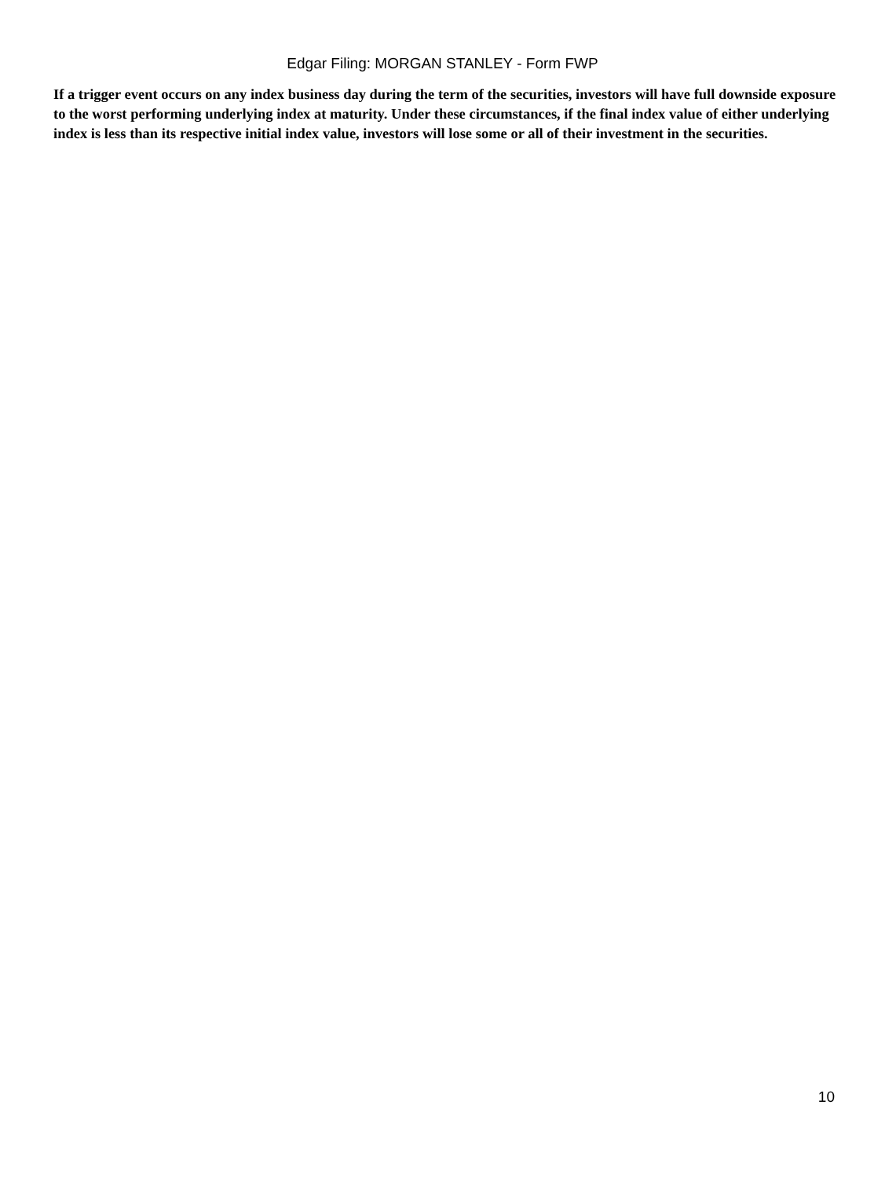Edgar Filing: MORGAN STANLEY - Form FWP
If a trigger event occurs on any index business day during the term of the securities, investors will have full downside exposure to the worst performing underlying index at maturity. Under these circumstances, if the final index value of either underlying index is less than its respective initial index value, investors will lose some or all of their investment in the securities.
10